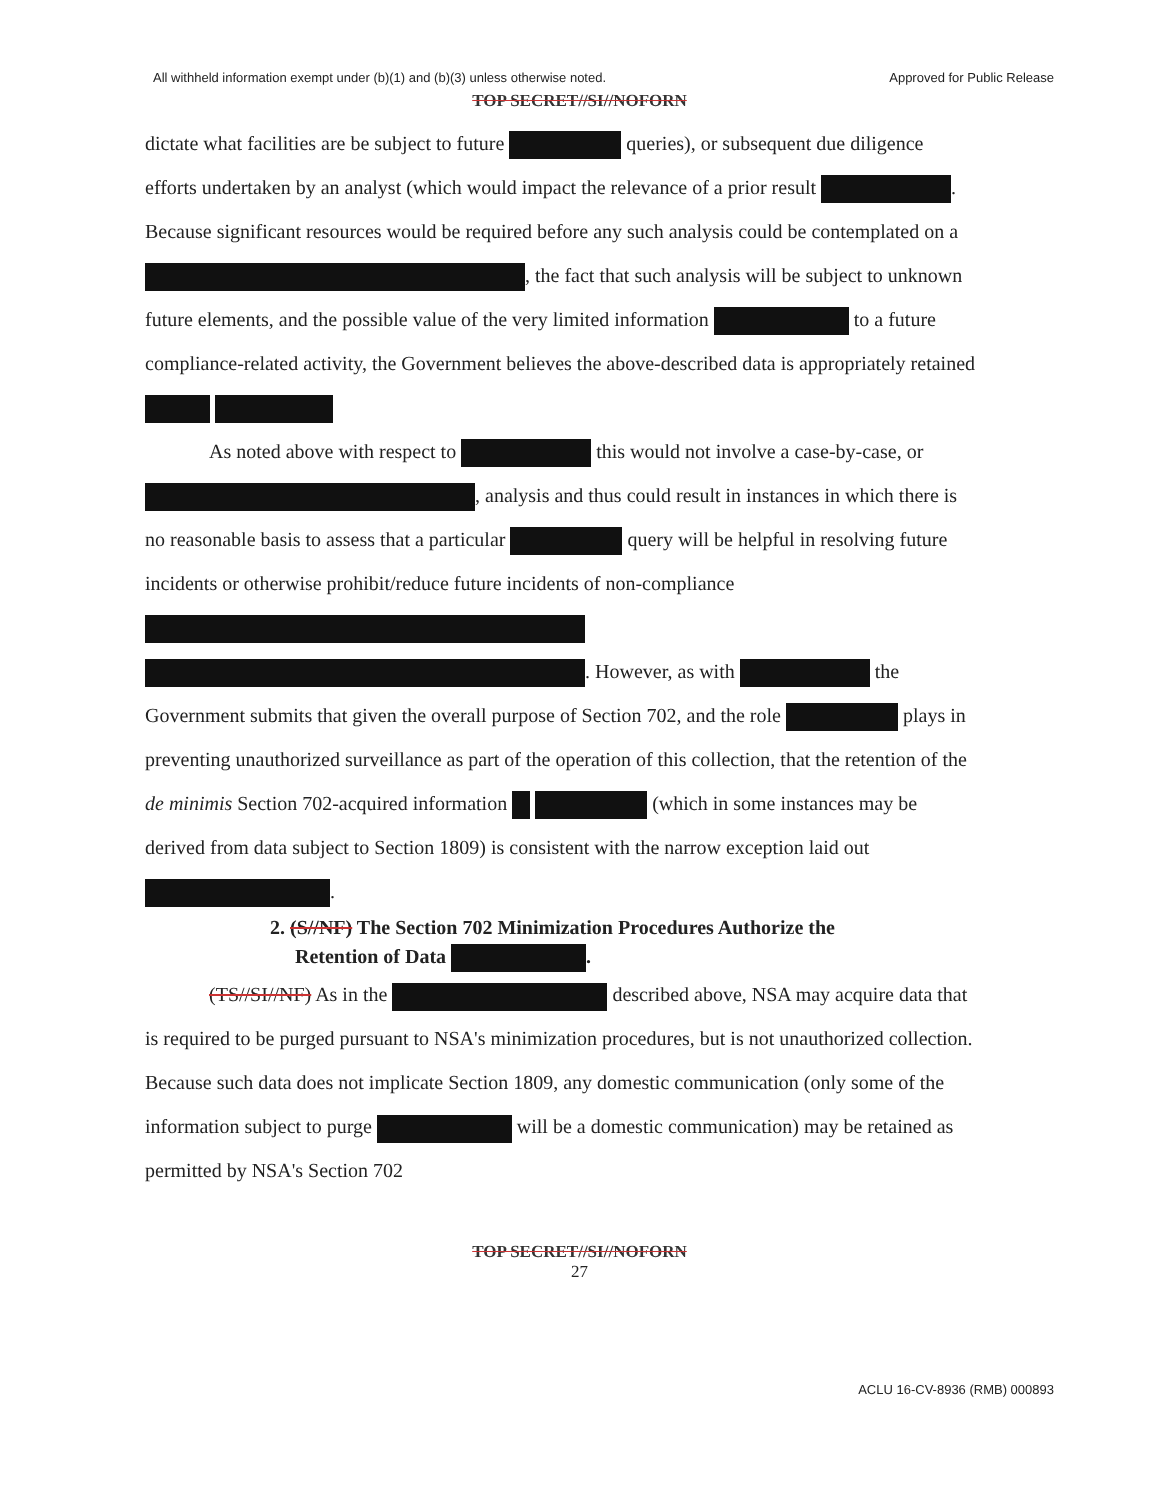All withheld information exempt under (b)(1) and (b)(3) unless otherwise noted. Approved for Public Release
TOP SECRET//SI//NOFORN
dictate what facilities are be subject to future queries), or subsequent due diligence efforts undertaken by an analyst (which would impact the relevance of a prior result . Because significant resources would be required before any such analysis could be contemplated on a , the fact that such analysis will be subject to unknown future elements, and the possible value of the very limited information to a future compliance-related activity, the Government believes the above-described data is appropriately retained
As noted above with respect to this would not involve a case-by-case, or , analysis and thus could result in instances in which there is no reasonable basis to assess that a particular query will be helpful in resolving future incidents or otherwise prohibit/reduce future incidents of non-compliance . However, as with the Government submits that given the overall purpose of Section 702, and the role plays in preventing unauthorized surveillance as part of the operation of this collection, that the retention of the de minimis Section 702-acquired information (which in some instances may be derived from data subject to Section 1809) is consistent with the narrow exception laid out .
2. (S//NF) The Section 702 Minimization Procedures Authorize the
Retention of Data .
(TS//SI//NF) As in the described above, NSA may acquire data that is required to be purged pursuant to NSA's minimization procedures, but is not unauthorized collection. Because such data does not implicate Section 1809, any domestic communication (only some of the information subject to purge will be a domestic communication) may be retained as permitted by NSA's Section 702
TOP SECRET//SI//NOFORN
27
ACLU 16-CV-8936 (RMB) 000893